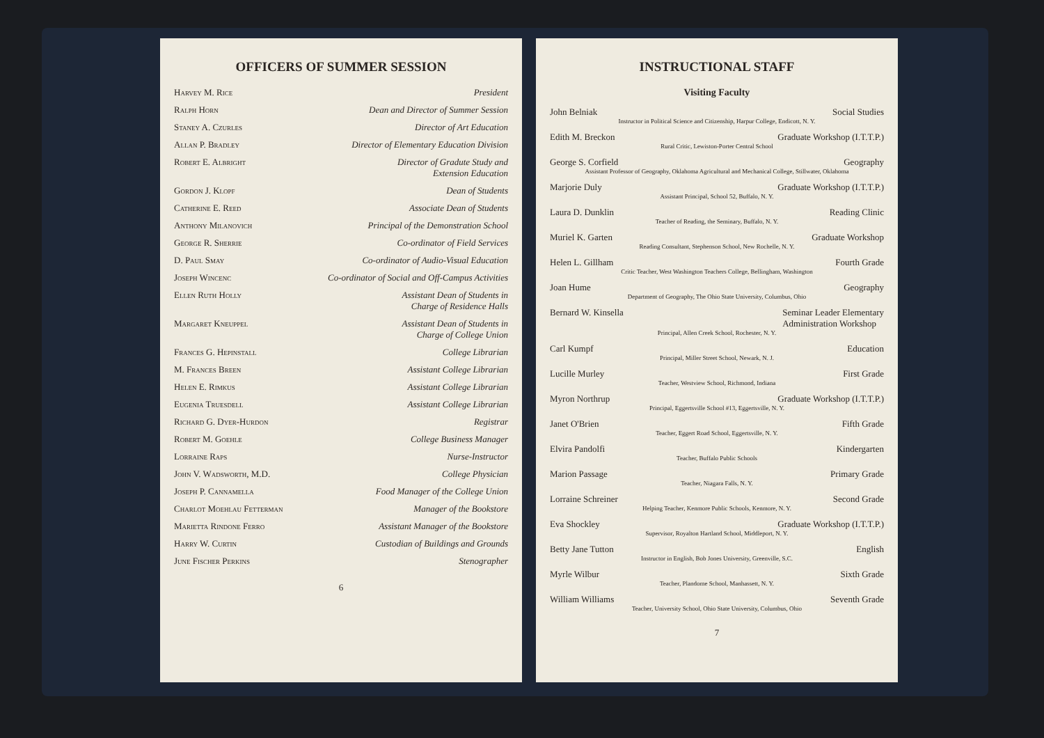OFFICERS OF SUMMER SESSION
Harvey M. Rice President
Ralph Horn Dean and Director of Summer Session
Staney A. Czurles Director of Art Education
Allan P. Bradley Director of Elementary Education Division
Robert E. Albright Director of Gradute Study and
Extension Education
Gordon J. Klopf Dean of Students
Catherine E. Reed Associate Dean of Students
Anthony Milanovich Principal of the Demonstration School
George R. Sherrie Co-ordinator of Field Services
D. Paul Smay Co-ordinator of Audio-Visual Education
Joseph Wincenc Co-ordinator of Social and Off-Campus Activities
Ellen Ruth Holly Assistant Dean of Students in
Charge of Residence Halls
Margaret Kneuppel Assistant Dean of Students in
Charge of College Union
Frances G. Hepinstall College Librarian
M. Frances Breen Assistant College Librarian
Helen E. Rimkus Assistant College Librarian
Eugenia Truesdell Assistant College Librarian
Richard G. Dyer-Hurdon Registrar
Robert M. Goehle College Business Manager
Lorraine Raps Nurse-Instructor
John V. Wadsworth, M.D. College Physician
Joseph P. Cannamella Food Manager of the College Union
Charlot Moehlau Fetterman Manager of the Bookstore
Marietta Rindone Ferro Assistant Manager of the Bookstore
Harry W. Curtin Custodian of Buildings and Grounds
June Fischer Perkins Stenographer
6
INSTRUCTIONAL STAFF
Visiting Faculty
John Belniak Social Studies
Instructor in Political Science and Citizenship, Harpur College, Endicott, N. Y.
Edith M. Breckon Graduate Workshop (I.T.T.P.)
Rural Critic, Lewiston-Porter Central School
George S. Corfield Geography
Assistant Professor of Geography, Oklahoma Agricultural and Mechanical College, Stillwater, Oklahoma
Marjorie Duly Graduate Workshop (I.T.T.P.)
Assistant Principal, School 52, Buffalo, N. Y.
Laura D. Dunklin Reading Clinic
Teacher of Reading, the Seminary, Buffalo, N. Y.
Muriel K. Garten Graduate Workshop
Reading Consultant, Stephenson School, New Rochelle, N. Y.
Helen L. Gillham Fourth Grade
Critic Teacher, West Washington Teachers College, Bellingham, Washington
Joan Hume Geography
Department of Geography, The Ohio State University, Columbus, Ohio
Bernard W. Kinsella Seminar Leader Elementary
Administration Workshop
Principal, Allen Creek School, Rochester, N. Y.
Carl Kumpf Education
Principal, Miller Street School, Newark, N. J.
Lucille Murley First Grade
Teacher, Westview School, Richmond, Indiana
Myron Northrup Graduate Workshop (I.T.T.P.)
Principal, Eggertsville School #13, Eggertsville, N. Y.
Janet O'Brien Fifth Grade
Teacher, Eggert Road School, Eggertsville, N. Y.
Elvira Pandolfi Kindergarten
Teacher, Buffalo Public Schools
Marion Passage Primary Grade
Teacher, Niagara Falls, N. Y.
Lorraine Schreiner Second Grade
Helping Teacher, Kenmore Public Schools, Kenmore, N. Y.
Eva Shockley Graduate Workshop (I.T.T.P.)
Supervisor, Royalton Hartland School, Middleport, N. Y.
Betty Jane Tutton English
Instructor in English, Bob Jones University, Greenville, S.C.
Myrle Wilbur Sixth Grade
Teacher, Plandome School, Manhassett, N. Y.
William Williams Seventh Grade
Teacher, University School, Ohio State University, Columbus, Ohio
7